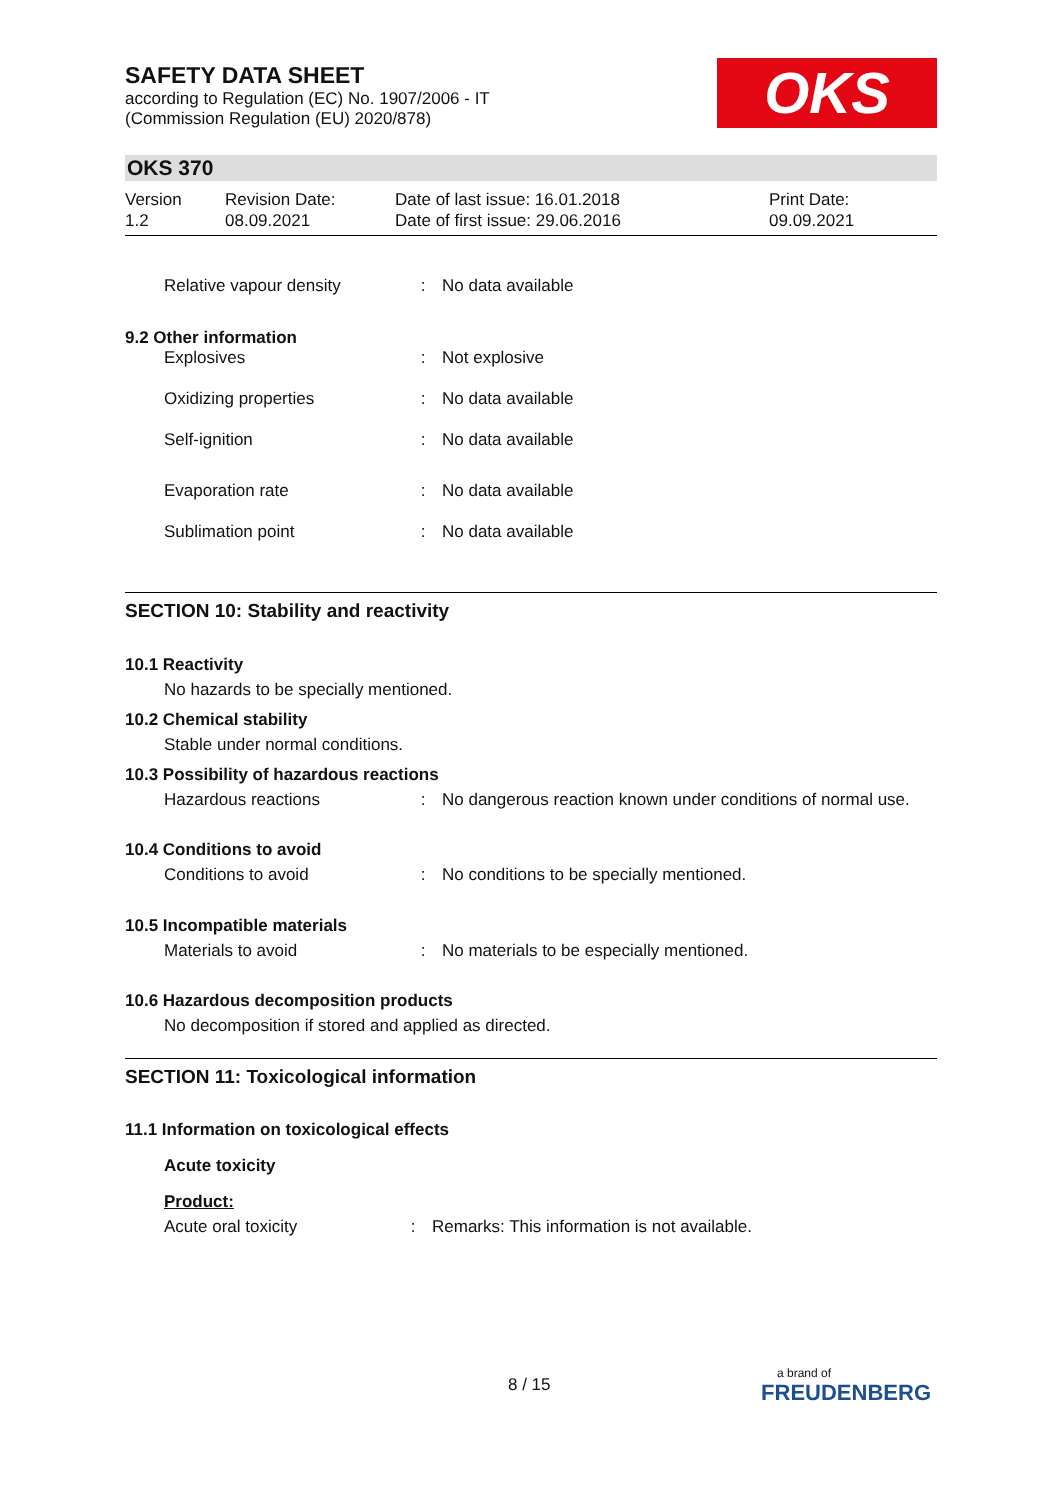OKS
SAFETY DATA SHEET
according to Regulation (EC) No. 1907/2006 - IT
(Commission Regulation (EU) 2020/878)
OKS 370
Version
1.2
Revision Date:
08.09.2021
Date of last issue: 16.01.2018
Date of first issue: 29.06.2016
Print Date:
09.09.2021
| Relative vapour density | : | No data available |
9.2 Other information
| Explosives | : | Not explosive |
| Oxidizing properties | : | No data available |
| Self-ignition | : | No data available |
| Evaporation rate | : | No data available |
| Sublimation point | : | No data available |
SECTION 10: Stability and reactivity
10.1 Reactivity
No hazards to be specially mentioned.
10.2 Chemical stability
Stable under normal conditions.
10.3 Possibility of hazardous reactions
| Hazardous reactions | : | No dangerous reaction known under conditions of normal use. |
10.4 Conditions to avoid
| Conditions to avoid | : | No conditions to be specially mentioned. |
10.5 Incompatible materials
| Materials to avoid | : | No materials to be especially mentioned. |
10.6 Hazardous decomposition products
No decomposition if stored and applied as directed.
SECTION 11: Toxicological information
11.1 Information on toxicological effects
Acute toxicity
Product:
| Acute oral toxicity | : | Remarks: This information is not available. |
8 / 15
a brand of
FREUDENBERG